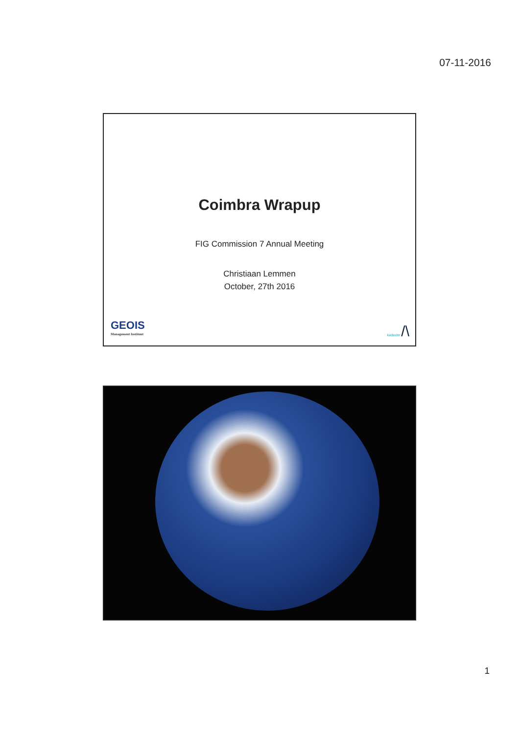07-11-2016
Coimbra Wrapup
FIG Commission 7 Annual Meeting
Christiaan Lemmen
October, 27th 2016
GEOIS
Management Instituut
kadaster /\
1